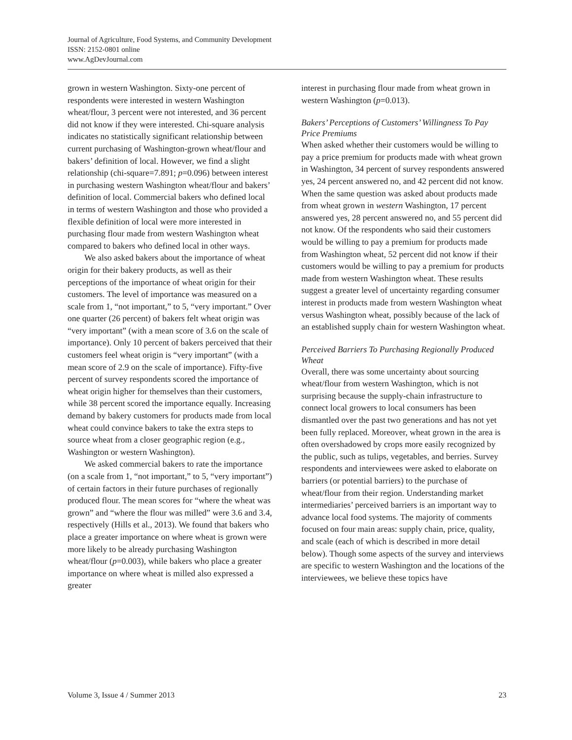Journal of Agriculture, Food Systems, and Community Development
ISSN: 2152-0801 online
www.AgDevJournal.com
grown in western Washington. Sixty-one percent of respondents were interested in western Washington wheat/flour, 3 percent were not interested, and 36 percent did not know if they were interested. Chi-square analysis indicates no statistically significant relationship between current purchasing of Washington-grown wheat/flour and bakers’ definition of local. However, we find a slight relationship (chi-square=7.891; p=0.096) between interest in purchasing western Washington wheat/flour and bakers’ definition of local. Commercial bakers who defined local in terms of western Washington and those who provided a flexible definition of local were more interested in purchasing flour made from western Washington wheat compared to bakers who defined local in other ways.
We also asked bakers about the importance of wheat origin for their bakery products, as well as their perceptions of the importance of wheat origin for their customers. The level of importance was measured on a scale from 1, “not important,” to 5, “very important.” Over one quarter (26 percent) of bakers felt wheat origin was “very important” (with a mean score of 3.6 on the scale of importance). Only 10 percent of bakers perceived that their customers feel wheat origin is “very important” (with a mean score of 2.9 on the scale of importance). Fifty-five percent of survey respondents scored the importance of wheat origin higher for themselves than their customers, while 38 percent scored the importance equally. Increasing demand by bakery customers for products made from local wheat could convince bakers to take the extra steps to source wheat from a closer geographic region (e.g., Washington or western Washington).
We asked commercial bakers to rate the importance (on a scale from 1, “not important,” to 5, “very important”) of certain factors in their future purchases of regionally produced flour. The mean scores for “where the wheat was grown” and “where the flour was milled” were 3.6 and 3.4, respectively (Hills et al., 2013). We found that bakers who place a greater importance on where wheat is grown were more likely to be already purchasing Washington wheat/flour (p=0.003), while bakers who place a greater importance on where wheat is milled also expressed a greater
interest in purchasing flour made from wheat grown in western Washington (p=0.013).
Bakers’ Perceptions of Customers’ Willingness To Pay Price Premiums
When asked whether their customers would be willing to pay a price premium for products made with wheat grown in Washington, 34 percent of survey respondents answered yes, 24 percent answered no, and 42 percent did not know. When the same question was asked about products made from wheat grown in western Washington, 17 percent answered yes, 28 percent answered no, and 55 percent did not know. Of the respondents who said their customers would be willing to pay a premium for products made from Washington wheat, 52 percent did not know if their customers would be willing to pay a premium for products made from western Washington wheat. These results suggest a greater level of uncertainty regarding consumer interest in products made from western Washington wheat versus Washington wheat, possibly because of the lack of an established supply chain for western Washington wheat.
Perceived Barriers To Purchasing Regionally Produced Wheat
Overall, there was some uncertainty about sourcing wheat/flour from western Washington, which is not surprising because the supply-chain infrastructure to connect local growers to local consumers has been dismantled over the past two generations and has not yet been fully replaced. Moreover, wheat grown in the area is often overshadowed by crops more easily recognized by the public, such as tulips, vegetables, and berries. Survey respondents and interviewees were asked to elaborate on barriers (or potential barriers) to the purchase of wheat/flour from their region. Understanding market intermediaries’ perceived barriers is an important way to advance local food systems. The majority of comments focused on four main areas: supply chain, price, quality, and scale (each of which is described in more detail below). Though some aspects of the survey and interviews are specific to western Washington and the locations of the interviewees, we believe these topics have
Volume 3, Issue 4 / Summer 2013 23